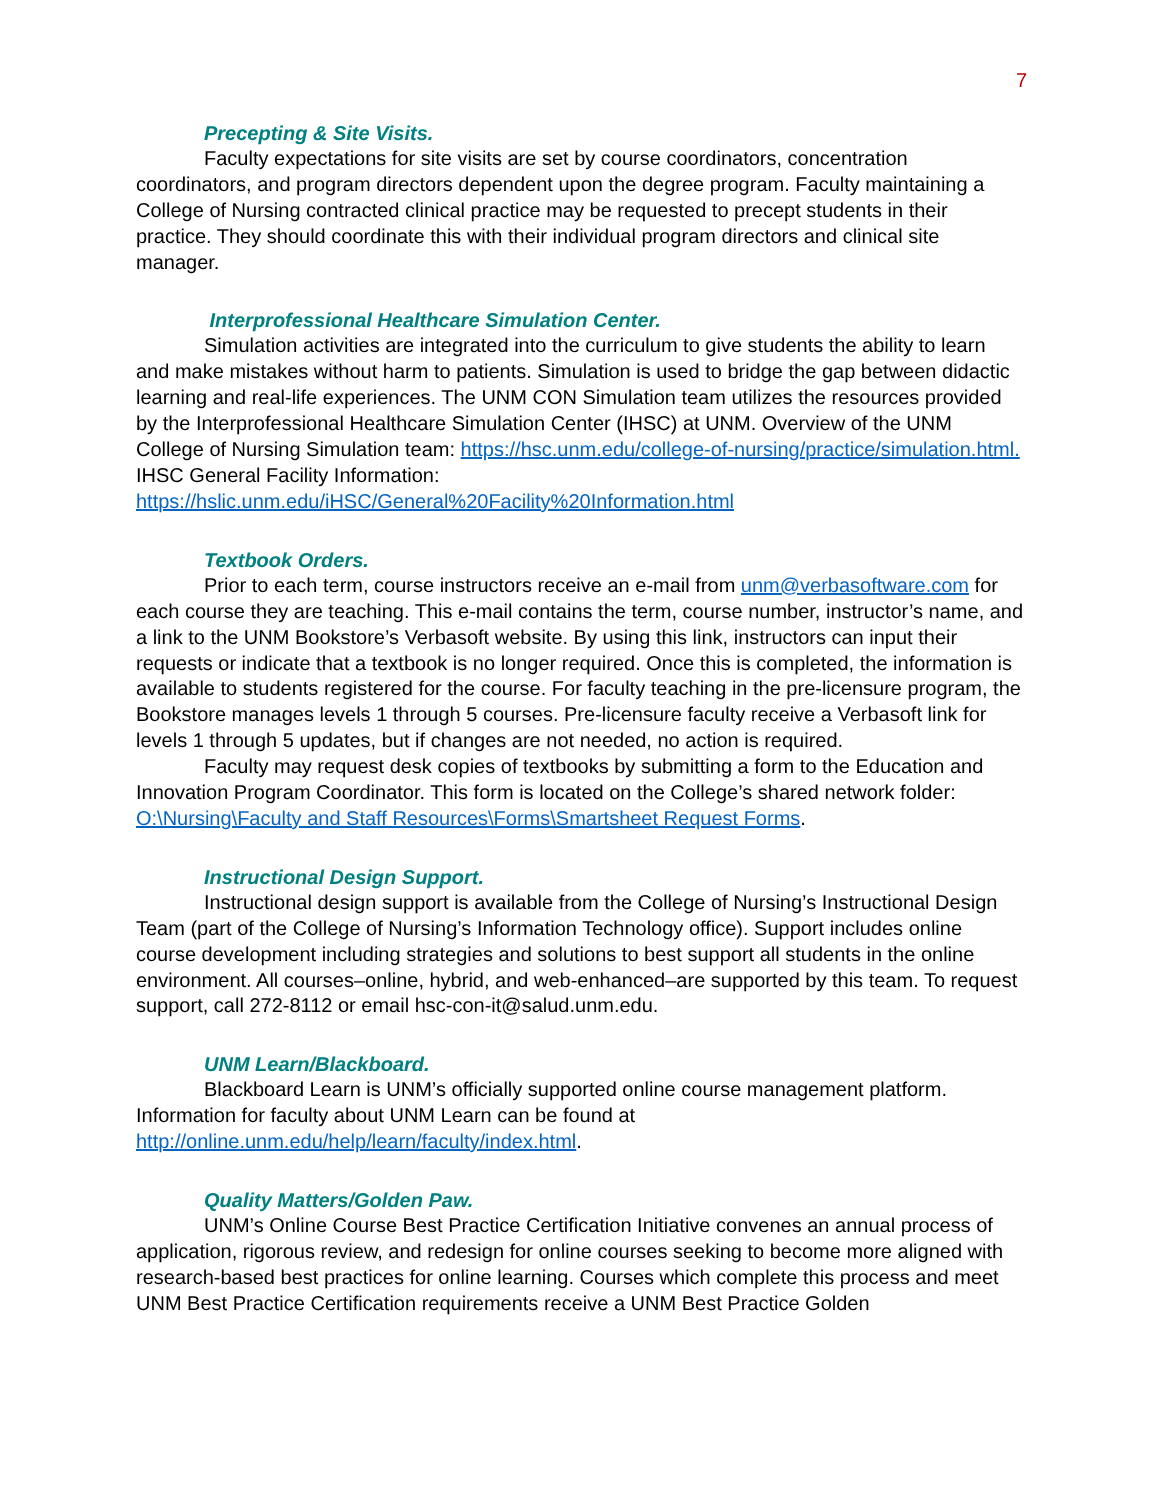7
Precepting & Site Visits.
Faculty expectations for site visits are set by course coordinators, concentration coordinators, and program directors dependent upon the degree program. Faculty maintaining a College of Nursing contracted clinical practice may be requested to precept students in their practice. They should coordinate this with their individual program directors and clinical site manager.
Interprofessional Healthcare Simulation Center.
Simulation activities are integrated into the curriculum to give students the ability to learn and make mistakes without harm to patients. Simulation is used to bridge the gap between didactic learning and real-life experiences. The UNM CON Simulation team utilizes the resources provided by the Interprofessional Healthcare Simulation Center (IHSC) at UNM. Overview of the UNM College of Nursing Simulation team: https://hsc.unm.edu/college-of-nursing/practice/simulation.html.
IHSC General Facility Information:
https://hslic.unm.edu/iHSC/General%20Facility%20Information.html
Textbook Orders.
Prior to each term, course instructors receive an e-mail from unm@verbasoftware.com for each course they are teaching. This e-mail contains the term, course number, instructor’s name, and a link to the UNM Bookstore’s Verbasoft website. By using this link, instructors can input their requests or indicate that a textbook is no longer required. Once this is completed, the information is available to students registered for the course. For faculty teaching in the pre-licensure program, the Bookstore manages levels 1 through 5 courses. Pre-licensure faculty receive a Verbasoft link for levels 1 through 5 updates, but if changes are not needed, no action is required.
Faculty may request desk copies of textbooks by submitting a form to the Education and Innovation Program Coordinator. This form is located on the College’s shared network folder: O:\Nursing\Faculty and Staff Resources\Forms\Smartsheet Request Forms.
Instructional Design Support.
Instructional design support is available from the College of Nursing’s Instructional Design Team (part of the College of Nursing’s Information Technology office). Support includes online course development including strategies and solutions to best support all students in the online environment. All courses–online, hybrid, and web-enhanced–are supported by this team. To request support, call 272-8112 or email hsc-con-it@salud.unm.edu.
UNM Learn/Blackboard.
Blackboard Learn is UNM’s officially supported online course management platform. Information for faculty about UNM Learn can be found at http://online.unm.edu/help/learn/faculty/index.html.
Quality Matters/Golden Paw.
UNM’s Online Course Best Practice Certification Initiative convenes an annual process of application, rigorous review, and redesign for online courses seeking to become more aligned with research-based best practices for online learning. Courses which complete this process and meet UNM Best Practice Certification requirements receive a UNM Best Practice Golden